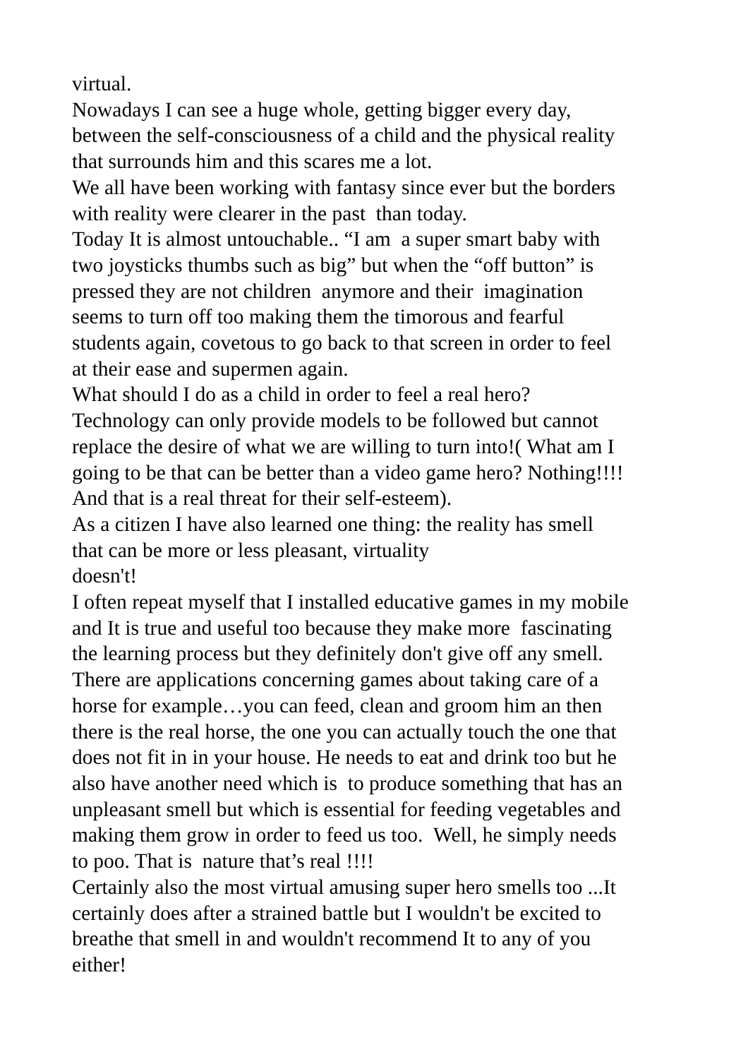virtual.
Nowadays I can see a huge whole, getting bigger every day,
between the self-consciousness of a child and the physical reality
that surrounds him and this scares me a lot.
We all have been working with fantasy since ever but the borders
with reality were clearer in the past than today.
Today It is almost untouchable.. “I am a super smart baby with
two joysticks thumbs such as big” but when the “off button” is
pressed they are not children anymore and their imagination
seems to turn off too making them the timorous and fearful
students again, covetous to go back to that screen in order to feel
at their ease and supermen again.
What should I do as a child in order to feel a real hero?
Technology can only provide models to be followed but cannot
replace the desire of what we are willing to turn into!( What am I
going to be that can be better than a video game hero? Nothing!!!!
And that is a real threat for their self-esteem).
As a citizen I have also learned one thing: the reality has smell
that can be more or less pleasant, virtuality
doesn't!
I often repeat myself that I installed educative games in my mobile
and It is true and useful too because they make more fascinating
the learning process but they definitely don't give off any smell.
There are applications concerning games about taking care of a
horse for example…you can feed, clean and groom him an then
there is the real horse, the one you can actually touch the one that
does not fit in in your house. He needs to eat and drink too but he
also have another need which is to produce something that has an
unpleasant smell but which is essential for feeding vegetables and
making them grow in order to feed us too. Well, he simply needs
to poo. That is nature that’s real !!!!
Certainly also the most virtual amusing super hero smells too ...It
certainly does after a strained battle but I wouldn't be excited to
breathe that smell in and wouldn't recommend It to any of you
either!